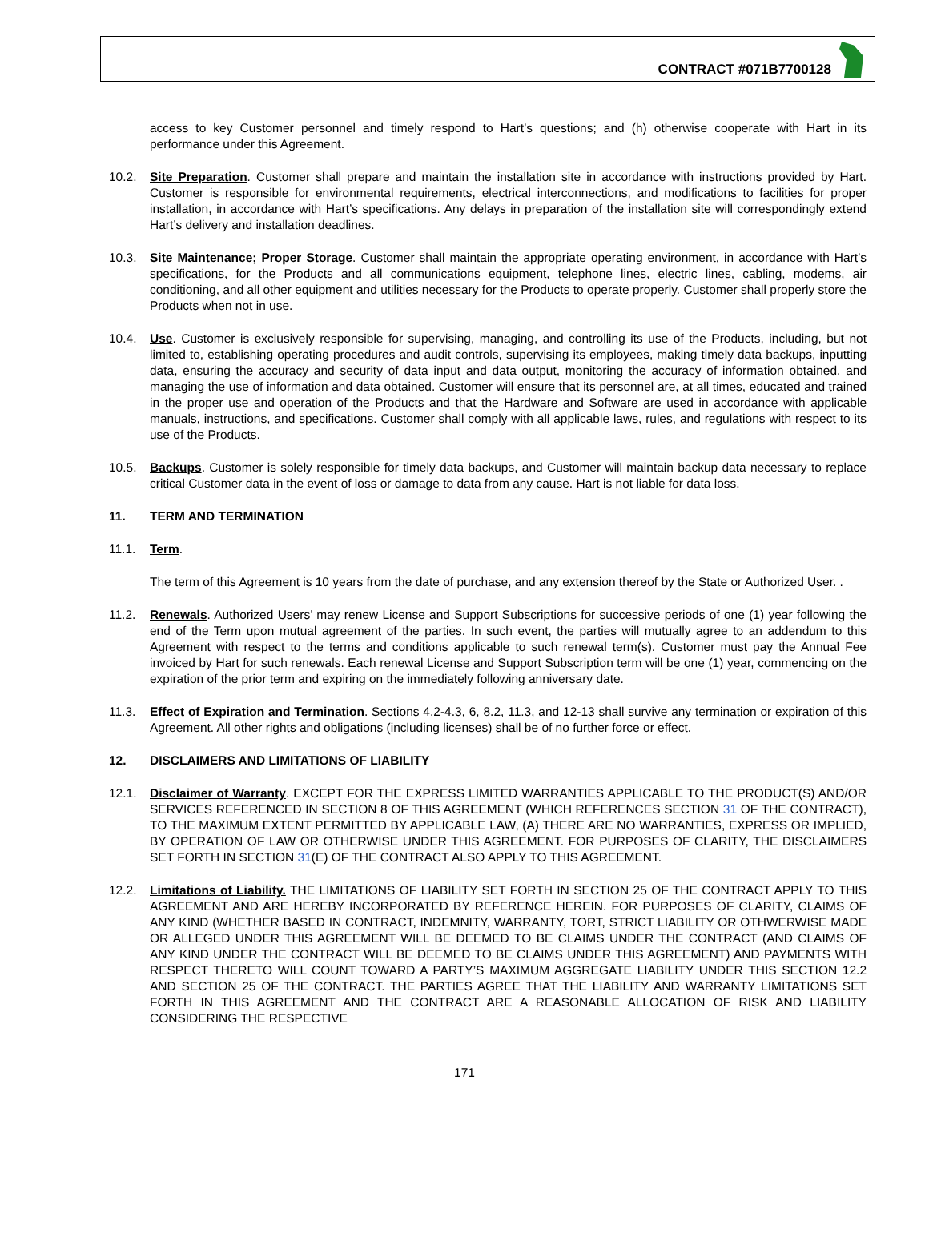CONTRACT #071B7700128
access to key Customer personnel and timely respond to Hart’s questions; and (h) otherwise cooperate with Hart in its performance under this Agreement.
10.2. Site Preparation. Customer shall prepare and maintain the installation site in accordance with instructions provided by Hart. Customer is responsible for environmental requirements, electrical interconnections, and modifications to facilities for proper installation, in accordance with Hart’s specifications. Any delays in preparation of the installation site will correspondingly extend Hart’s delivery and installation deadlines.
10.3. Site Maintenance; Proper Storage. Customer shall maintain the appropriate operating environment, in accordance with Hart’s specifications, for the Products and all communications equipment, telephone lines, electric lines, cabling, modems, air conditioning, and all other equipment and utilities necessary for the Products to operate properly. Customer shall properly store the Products when not in use.
10.4. Use. Customer is exclusively responsible for supervising, managing, and controlling its use of the Products, including, but not limited to, establishing operating procedures and audit controls, supervising its employees, making timely data backups, inputting data, ensuring the accuracy and security of data input and data output, monitoring the accuracy of information obtained, and managing the use of information and data obtained. Customer will ensure that its personnel are, at all times, educated and trained in the proper use and operation of the Products and that the Hardware and Software are used in accordance with applicable manuals, instructions, and specifications. Customer shall comply with all applicable laws, rules, and regulations with respect to its use of the Products.
10.5. Backups. Customer is solely responsible for timely data backups, and Customer will maintain backup data necessary to replace critical Customer data in the event of loss or damage to data from any cause. Hart is not liable for data loss.
11. TERM AND TERMINATION
11.1. Term.
The term of this Agreement is 10 years from the date of purchase, and any extension thereof by the State or Authorized User. .
11.2. Renewals. Authorized Users’ may renew License and Support Subscriptions for successive periods of one (1) year following the end of the Term upon mutual agreement of the parties. In such event, the parties will mutually agree to an addendum to this Agreement with respect to the terms and conditions applicable to such renewal term(s). Customer must pay the Annual Fee invoiced by Hart for such renewals. Each renewal License and Support Subscription term will be one (1) year, commencing on the expiration of the prior term and expiring on the immediately following anniversary date.
11.3. Effect of Expiration and Termination. Sections 4.2-4.3, 6, 8.2, 11.3, and 12-13 shall survive any termination or expiration of this Agreement. All other rights and obligations (including licenses) shall be of no further force or effect.
12. DISCLAIMERS AND LIMITATIONS OF LIABILITY
12.1. Disclaimer of Warranty. EXCEPT FOR THE EXPRESS LIMITED WARRANTIES APPLICABLE TO THE PRODUCT(S) AND/OR SERVICES REFERENCED IN SECTION 8 OF THIS AGREEMENT (WHICH REFERENCES SECTION 31 OF THE CONTRACT), TO THE MAXIMUM EXTENT PERMITTED BY APPLICABLE LAW, (A) THERE ARE NO WARRANTIES, EXPRESS OR IMPLIED, BY OPERATION OF LAW OR OTHERWISE UNDER THIS AGREEMENT. FOR PURPOSES OF CLARITY, THE DISCLAIMERS SET FORTH IN SECTION 31(E) OF THE CONTRACT ALSO APPLY TO THIS AGREEMENT.
12.2. Limitations of Liability. THE LIMITATIONS OF LIABILITY SET FORTH IN SECTION 25 OF THE CONTRACT APPLY TO THIS AGREEMENT AND ARE HEREBY INCORPORATED BY REFERENCE HEREIN. FOR PURPOSES OF CLARITY, CLAIMS OF ANY KIND (WHETHER BASED IN CONTRACT, INDEMNITY, WARRANTY, TORT, STRICT LIABILITY OR OTHWERWISE MADE OR ALLEGED UNDER THIS AGREEMENT WILL BE DEEMED TO BE CLAIMS UNDER THE CONTRACT (AND CLAIMS OF ANY KIND UNDER THE CONTRACT WILL BE DEEMED TO BE CLAIMS UNDER THIS AGREEMENT) AND PAYMENTS WITH RESPECT THERETO WILL COUNT TOWARD A PARTY’S MAXIMUM AGGREGATE LIABILITY UNDER THIS SECTION 12.2 AND SECTION 25 OF THE CONTRACT. THE PARTIES AGREE THAT THE LIABILITY AND WARRANTY LIMITATIONS SET FORTH IN THIS AGREEMENT AND THE CONTRACT ARE A REASONABLE ALLOCATION OF RISK AND LIABILITY CONSIDERING THE RESPECTIVE
171